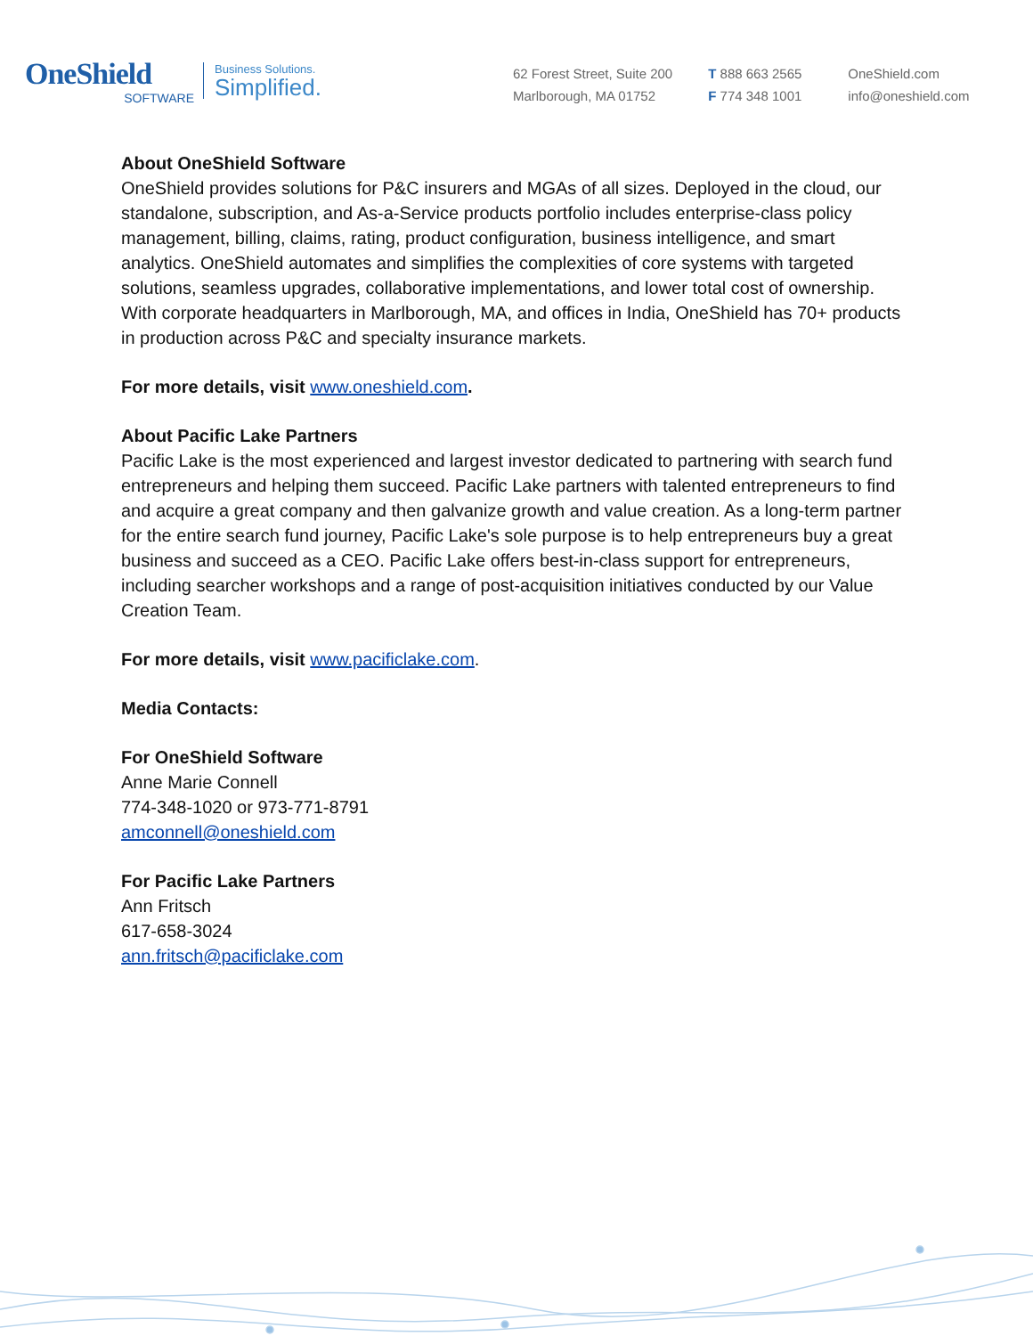OneShield
SOFTWARE
Business Solutions.
Simplified.
62 Forest Street, Suite 200
Marlborough, MA 01752
T 888 663 2565
F 774 348 1001
OneShield.com
info@oneshield.com
About OneShield Software
OneShield provides solutions for P&C insurers and MGAs of all sizes. Deployed in the cloud, our standalone, subscription, and As-a-Service products portfolio includes enterprise-class policy management, billing, claims, rating, product configuration, business intelligence, and smart analytics. OneShield automates and simplifies the complexities of core systems with targeted solutions, seamless upgrades, collaborative implementations, and lower total cost of ownership. With corporate headquarters in Marlborough, MA, and offices in India, OneShield has 70+ products in production across P&C and specialty insurance markets.
For more details, visit www.oneshield.com.
About Pacific Lake Partners
Pacific Lake is the most experienced and largest investor dedicated to partnering with search fund entrepreneurs and helping them succeed. Pacific Lake partners with talented entrepreneurs to find and acquire a great company and then galvanize growth and value creation. As a long-term partner for the entire search fund journey, Pacific Lake's sole purpose is to help entrepreneurs buy a great business and succeed as a CEO. Pacific Lake offers best-in-class support for entrepreneurs, including searcher workshops and a range of post-acquisition initiatives conducted by our Value Creation Team.
For more details, visit www.pacificlake.com.
Media Contacts:
For OneShield Software
Anne Marie Connell
774-348-1020 or 973-771-8791
amconnell@oneshield.com
For Pacific Lake Partners
Ann Fritsch
617-658-3024
ann.fritsch@pacificlake.com